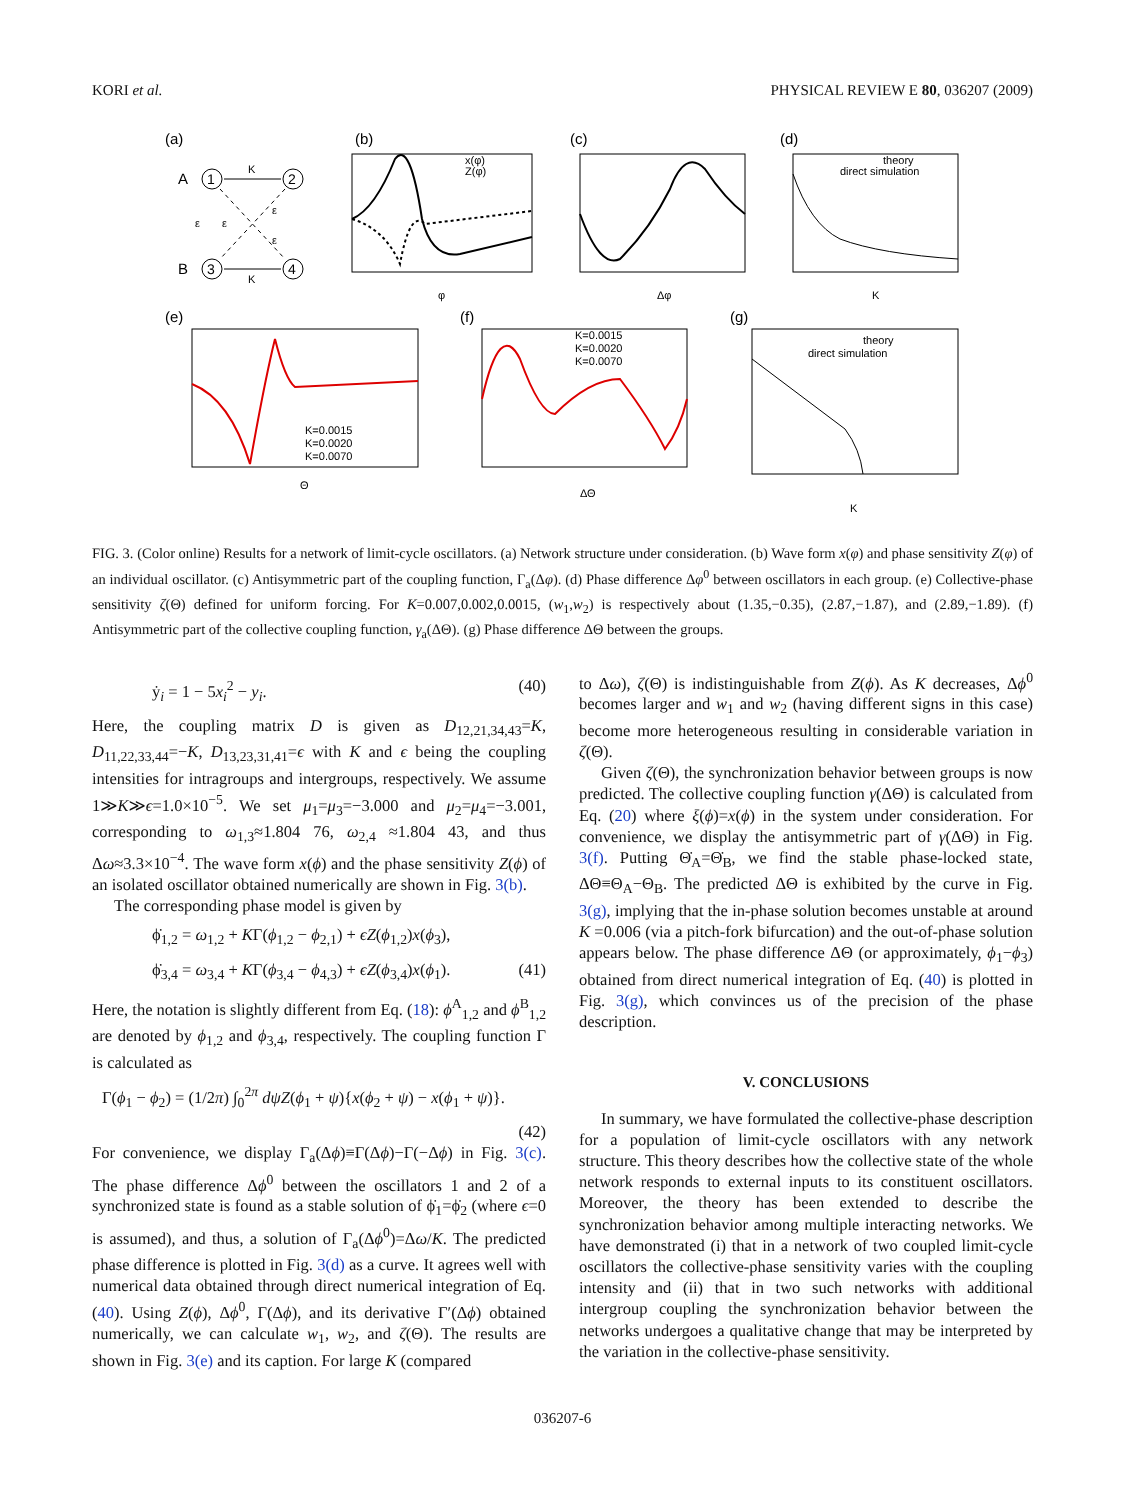KORI et al. PHYSICAL REVIEW E 80, 036207 (2009)
(a)
(b)
(c)
(d)
A
B
1
2
3
4
K
K
ε
ε
ε
ε
x(φ)
Z(φ)
φ
Δφ
theory
direct simulation
K
(e)
(f)
(g)
K=0.0015
K=0.0020
K=0.0070
Θ
K=0.0015
K=0.0020
K=0.0070
ΔΘ
theory
direct simulation
K
FIG. 3. (Color online) Results for a network of limit-cycle oscillators. (a) Network structure under consideration. (b) Wave form x(φ) and phase sensitivity Z(φ) of an individual oscillator. (c) Antisymmetric part of the coupling function, Γ<sub>a</sub>(Δφ). (d) Phase difference Δφ<sup>0</sup> between oscillators in each group. (e) Collective-phase sensitivity ζ(Θ) defined for uniform forcing. For K=0.007,0.002,0.0015, (w<sub>1</sub>,w<sub>2</sub>) is respectively about (1.35,−0.35), (2.87,−1.87), and (2.89,−1.89). (f) Antisymmetric part of the collective coupling function, γ<sub>a</sub>(ΔΘ). (g) Phase difference ΔΘ between the groups.
ẏ<sub>i</sub> = 1 − 5x<sub>i</sub><sup>2</sup> − y<sub>i</sub>. (40)
Here, the coupling matrix D is given as D<sub>12,21,34,43</sub>=K, D<sub>11,22,33,44</sub>=−K, D<sub>13,23,31,41</sub>=ϵ with K and ϵ being the coupling intensities for intragroups and intergroups, respectively. We assume 1≫K≫ϵ=1.0×10<sup>−5</sup>. We set μ<sub>1</sub>=μ<sub>3</sub>=−3.000 and μ<sub>2</sub>=μ<sub>4</sub>=−3.001, corresponding to ω<sub>1,3</sub>≈1.804 76, ω<sub>2,4</sub> ≈1.804 43, and thus Δω≈3.3×10<sup>−4</sup>. The wave form x(ϕ) and the phase sensitivity Z(ϕ) of an isolated oscillator obtained numerically are shown in Fig. 3(b).
The corresponding phase model is given by
ϕ̇<sub>1,2</sub> = ω<sub>1,2</sub> + KΓ(ϕ<sub>1,2</sub> − ϕ<sub>2,1</sub>) + ϵZ(ϕ<sub>1,2</sub>)x(ϕ<sub>3</sub>),
ϕ̇<sub>3,4</sub> = ω<sub>3,4</sub> + KΓ(ϕ<sub>3,4</sub> − ϕ<sub>4,3</sub>) + ϵZ(ϕ<sub>3,4</sub>)x(ϕ<sub>1</sub>). (41)
Here, the notation is slightly different from Eq. (18): ϕ<sup>A</sup><sub>1,2</sub> and ϕ<sup>B</sup><sub>1,2</sub> are denoted by ϕ<sub>1,2</sub> and ϕ<sub>3,4</sub>, respectively. The coupling function Γ is calculated as
Γ(ϕ<sub>1</sub> − ϕ<sub>2</sub>) = (1/2π) ∫<sub>0</sub><sup>2π</sup> dψZ(ϕ<sub>1</sub> + ψ){x(ϕ<sub>2</sub> + ψ) − x(ϕ<sub>1</sub> + ψ)}.
(42)
For convenience, we display Γ<sub>a</sub>(Δϕ)≡Γ(Δϕ)−Γ(−Δϕ) in Fig. 3(c). The phase difference Δϕ<sup>0</sup> between the oscillators 1 and 2 of a synchronized state is found as a stable solution of ϕ̇<sub>1</sub>=ϕ̇<sub>2</sub> (where ϵ=0 is assumed), and thus, a solution of Γ<sub>a</sub>(Δϕ<sup>0</sup>)=Δω/K. The predicted phase difference is plotted in Fig. 3(d) as a curve. It agrees well with numerical data obtained through direct numerical integration of Eq. (40). Using Z(ϕ), Δϕ<sup>0</sup>, Γ(Δϕ), and its derivative Γ′(Δϕ) obtained numerically, we can calculate w<sub>1</sub>, w<sub>2</sub>, and ζ(Θ). The results are shown in Fig. 3(e) and its caption. For large K (compared
to Δω), ζ(Θ) is indistinguishable from Z(ϕ). As K decreases, Δϕ<sup>0</sup> becomes larger and w<sub>1</sub> and w<sub>2</sub> (having different signs in this case) become more heterogeneous resulting in considerable variation in ζ(Θ).
Given ζ(Θ), the synchronization behavior between groups is now predicted. The collective coupling function γ(ΔΘ) is calculated from Eq. (20) where ξ(ϕ)=x(ϕ) in the system under consideration. For convenience, we display the antisymmetric part of γ(ΔΘ) in Fig. 3(f). Putting Θ̇<sub>A</sub>=Θ̇<sub>B</sub>, we find the stable phase-locked state, ΔΘ≡Θ<sub>A</sub>−Θ<sub>B</sub>. The predicted ΔΘ is exhibited by the curve in Fig. 3(g), implying that the in-phase solution becomes unstable at around K =0.006 (via a pitch-fork bifurcation) and the out-of-phase solution appears below. The phase difference ΔΘ (or approximately, ϕ<sub>1</sub>−ϕ<sub>3</sub>) obtained from direct numerical integration of Eq. (40) is plotted in Fig. 3(g), which convinces us of the precision of the phase description.
V. CONCLUSIONS
In summary, we have formulated the collective-phase description for a population of limit-cycle oscillators with any network structure. This theory describes how the collective state of the whole network responds to external inputs to its constituent oscillators. Moreover, the theory has been extended to describe the synchronization behavior among multiple interacting networks. We have demonstrated (i) that in a network of two coupled limit-cycle oscillators the collective-phase sensitivity varies with the coupling intensity and (ii) that in two such networks with additional intergroup coupling the synchronization behavior between the networks undergoes a qualitative change that may be interpreted by the variation in the collective-phase sensitivity.
036207-6